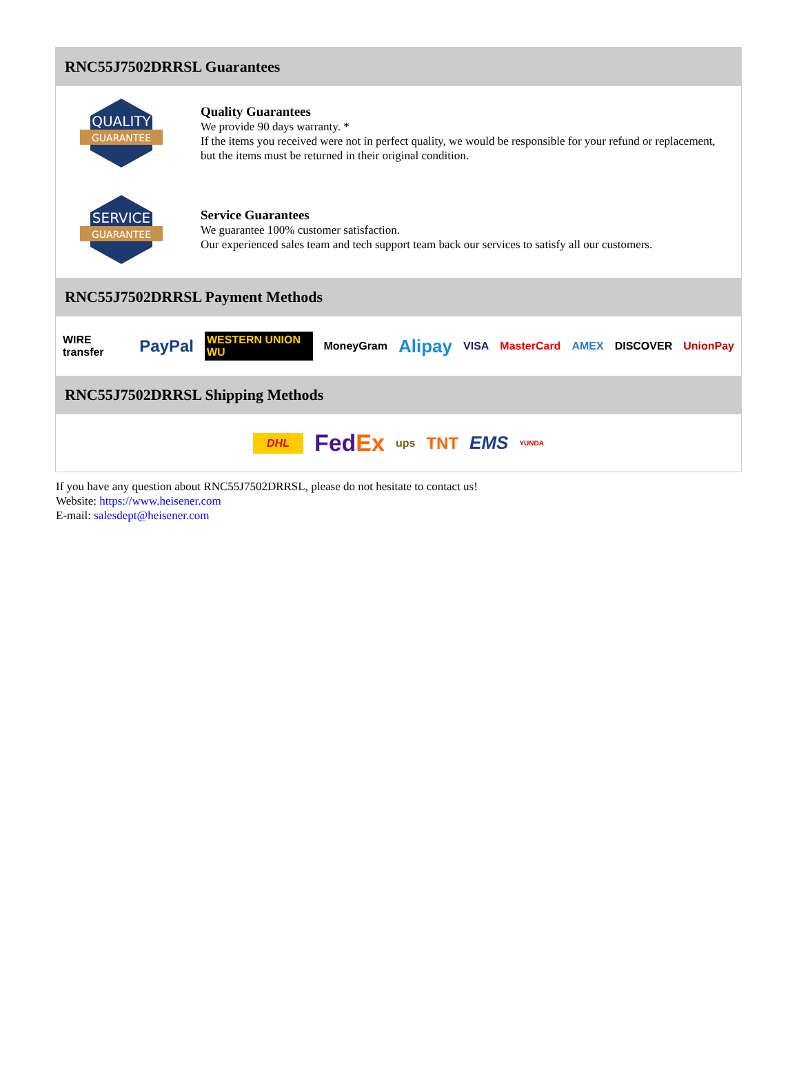RNC55J7502DRRSL Guarantees
QUALITY
GUARANTEE
Quality Guarantees
We provide 90 days warranty. *
If the items you received were not in perfect quality, we would be responsible for your refund or replacement, but the items must be returned in their original condition.
SERVICE
GUARANTEE
Service Guarantees
We guarantee 100% customer satisfaction.
Our experienced sales team and tech support team back our services to satisfy all our customers.
RNC55J7502DRRSL Payment Methods
WIRE transfer PayPal WESTERN UNION WU MoneyGram Alipay VISA MasterCard AMEX DISCOVER UnionPay
RNC55J7502DRRSL Shipping Methods
DHL FedEx ups TNT EMS YUNDA
If you have any question about RNC55J7502DRRSL, please do not hesitate to contact us!
Website: https://www.heisener.com
E-mail: salesdept@heisener.com